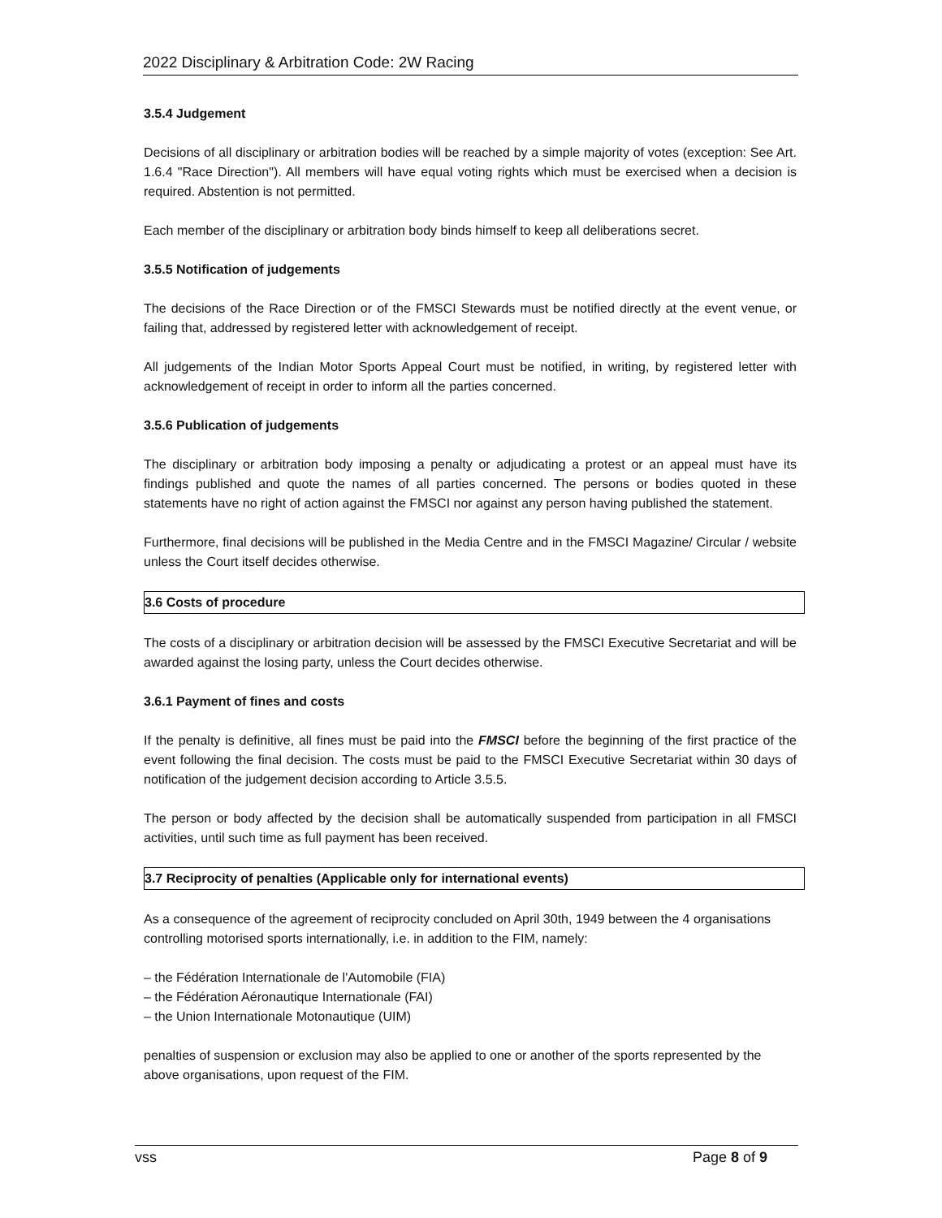2022 Disciplinary & Arbitration Code: 2W Racing
3.5.4 Judgement
Decisions of all disciplinary or arbitration bodies will be reached by a simple majority of votes (exception: See Art. 1.6.4 "Race Direction"). All members will have equal voting rights which must be exercised when a decision is required. Abstention is not permitted.
Each member of the disciplinary or arbitration body binds himself to keep all deliberations secret.
3.5.5 Notification of judgements
The decisions of the Race Direction or of the FMSCI Stewards must be notified directly at the event venue, or failing that, addressed by registered letter with acknowledgement of receipt.
All judgements of the Indian Motor Sports Appeal Court must be notified, in writing, by registered letter with acknowledgement of receipt in order to inform all the parties concerned.
3.5.6 Publication of judgements
The disciplinary or arbitration body imposing a penalty or adjudicating a protest or an appeal must have its findings published and quote the names of all parties concerned. The persons or bodies quoted in these statements have no right of action against the FMSCI nor against any person having published the statement.
Furthermore, final decisions will be published in the Media Centre and in the FMSCI Magazine/ Circular / website unless the Court itself decides otherwise.
3.6 Costs of procedure
The costs of a disciplinary or arbitration decision will be assessed by the FMSCI Executive Secretariat and will be awarded against the losing party, unless the Court decides otherwise.
3.6.1 Payment of fines and costs
If the penalty is definitive, all fines must be paid into the FMSCI before the beginning of the first practice of the event following the final decision. The costs must be paid to the FMSCI Executive Secretariat within 30 days of notification of the judgement decision according to Article 3.5.5.
The person or body affected by the decision shall be automatically suspended from participation in all FMSCI activities, until such time as full payment has been received.
3.7 Reciprocity of penalties (Applicable only for international events)
As a consequence of the agreement of reciprocity concluded on April 30th, 1949 between the 4 organisations controlling motorised sports internationally, i.e. in addition to the FIM, namely:
– the Fédération Internationale de l'Automobile (FIA)
– the Fédération Aéronautique Internationale (FAI)
– the Union Internationale Motonautique (UIM)
penalties of suspension or exclusion may also be applied to one or another of the sports represented by the above organisations, upon request of the FIM.
vss Page 8 of 9